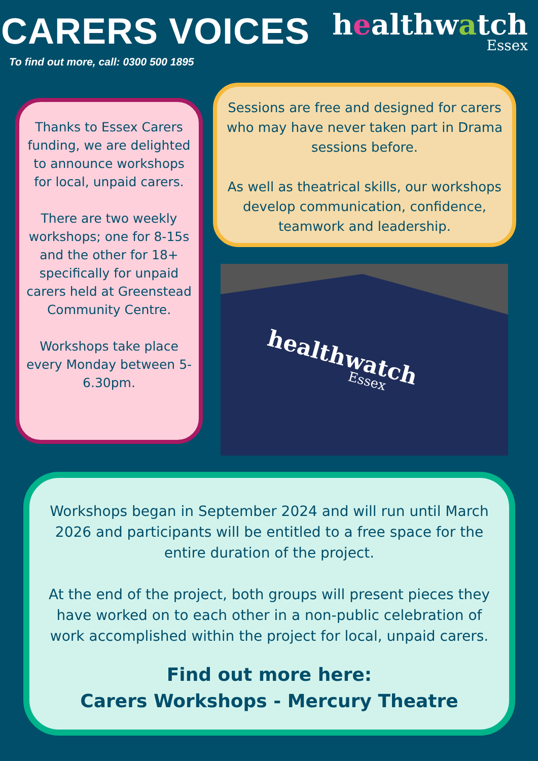CARERS VOICES
To find out more, call: 0300 500 1895
healthwatch
Essex
Thanks to Essex Carers funding, we are delighted to announce workshops for local, unpaid carers.
There are two weekly workshops; one for 8-15s and the other for 18+ specifically for unpaid carers held at Greenstead Community Centre.
Workshops take place every Monday between 5-6.30pm.
Sessions are free and designed for carers who may have never taken part in Drama sessions before.
As well as theatrical skills, our workshops develop communication, confidence, teamwork and leadership.
healthwatch
Essex
Workshops began in September 2024 and will run until March 2026 and participants will be entitled to a free space for the entire duration of the project.
At the end of the project, both groups will present pieces they have worked on to each other in a non-public celebration of work accomplished within the project for local, unpaid carers.
Find out more here:
Carers Workshops - Mercury Theatre